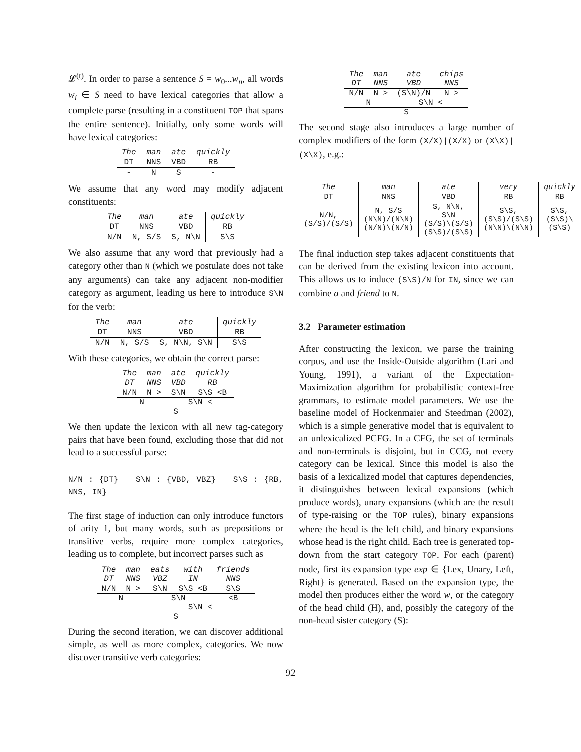𝓛<sup>(t)</sup>. In order to parse a sentence S = w<sub>0</sub>...w<sub>n</sub>, all words w<sub>i</sub> ∈ S need to have lexical categories that allow a complete parse (resulting in a constituent TOP that spans the entire sentence). Initially, only some words will have lexical categories:
| The | man | ate | quickly |
| --- | --- | --- | --- |
| DT | NNS | VBD | RB |
| - | N | S | - |
We assume that any word may modify adjacent constituents:
| The | man | ate | quickly |
| --- | --- | --- | --- |
| DT | NNS | VBD | RB |
| N/N | N, S/S | S, N\N | S\S |
We also assume that any word that previously had a category other than N (which we postulate does not take any arguments) can take any adjacent non-modifier category as argument, leading us here to introduce S\N for the verb:
| The | man | ate | quickly |
| --- | --- | --- | --- |
| DT | NNS | VBD | RB |
| N/N | N, S/S | S, N\N, S\N | S\S |
With these categories, we obtain the correct parse:
| The DT | man NNS | ate VBD | quickly RB |
| --- | --- | --- | --- |
| N/N | N > | S\N | S\S <B |
| N | | S\N < | |
| S | | | |
We then update the lexicon with all new tag-category pairs that have been found, excluding those that did not lead to a successful parse:
N/N : {DT} S\N : {VBD, VBZ} S\S : {RB, NNS, IN}
The first stage of induction can only introduce functors of arity 1, but many words, such as prepositions or transitive verbs, require more complex categories, leading us to complete, but incorrect parses such as
| The DT | man NNS | eats VBZ | with IN | friends NNS |
| --- | --- | --- | --- | --- |
| N/N | N > | S\N | S\S <B | S\S |
| N | | S\N | | <B |
| | | S\N < | | |
| S | | | | |
During the second iteration, we can discover additional simple, as well as more complex, categories. We now discover transitive verb categories:
| The DT | man NNS | ate VBD | chips NNS |
| --- | --- | --- | --- |
| N/N | N > | (S\N)/N | N > |
| N | | S\N < | |
| S | | | |
The second stage also introduces a large number of complex modifiers of the form (X/X)|(X/X) or (X\X)|(X\X), e.g.:
| The | man | ate | very | quickly |
| --- | --- | --- | --- | --- |
| DT | NNS | VBD | RB | RB |
| N/N, (S/S)/(S/S) | N, S/S (N\N)/(N\N) (N/N)\(N/N) | S, N\N, S\N (S/S)\(S/S) (S\S)/(S\S) | S\S, (S\S)/(S\S) (N\N)\(N\N) | S\S, (S\S)\(S\S) |
The final induction step takes adjacent constituents that can be derived from the existing lexicon into account. This allows us to induce (S\S)/N for IN, since we can combine a and friend to N.
3.2 Parameter estimation
After constructing the lexicon, we parse the training corpus, and use the Inside-Outside algorithm (Lari and Young, 1991), a variant of the Expectation-Maximization algorithm for probabilistic context-free grammars, to estimate model parameters. We use the baseline model of Hockenmaier and Steedman (2002), which is a simple generative model that is equivalent to an unlexicalized PCFG. In a CFG, the set of terminals and non-terminals is disjoint, but in CCG, not every category can be lexical. Since this model is also the basis of a lexicalized model that captures dependencies, it distinguishes between lexical expansions (which produce words), unary expansions (which are the result of type-raising or the TOP rules), binary expansions where the head is the left child, and binary expansions whose head is the right child. Each tree is generated top-down from the start category TOP. For each (parent) node, first its expansion type exp ∈ {Lex, Unary, Left, Right} is generated. Based on the expansion type, the model then produces either the word w, or the category of the head child (H), and, possibly the category of the non-head sister category (S):
92